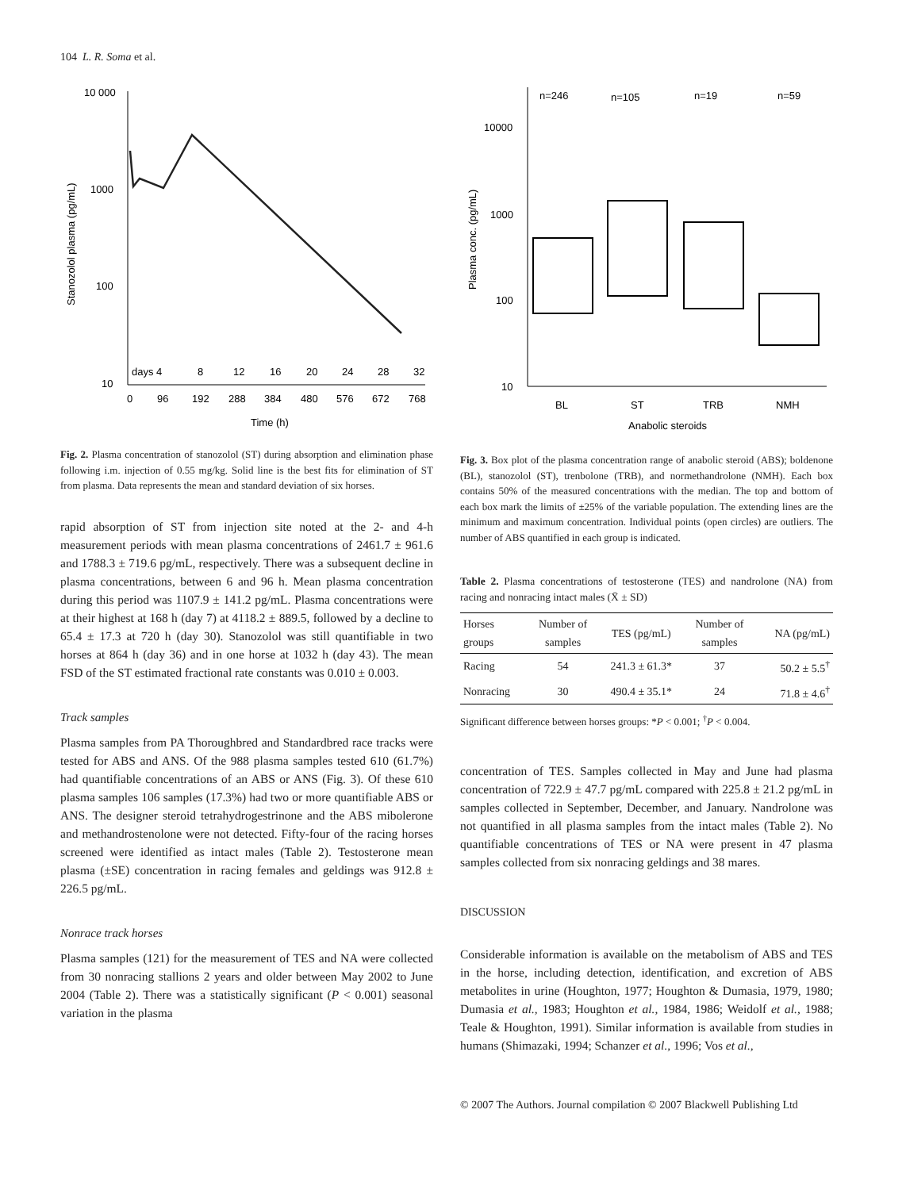104 L. R. Soma et al.
10 000
1000
100
10
days 4
8
12
16
20
24
28
32
0
96
192
288
384
480
576
672
768
Time (h)
Stanozolol plasma (pg/mL)
Fig. 2. Plasma concentration of stanozolol (ST) during absorption and elimination phase following i.m. injection of 0.55 mg/kg. Solid line is the best fits for elimination of ST from plasma. Data represents the mean and standard deviation of six horses.
rapid absorption of ST from injection site noted at the 2- and 4-h measurement periods with mean plasma concentrations of 2461.7 ± 961.6 and 1788.3 ± 719.6 pg/mL, respectively. There was a subsequent decline in plasma concentrations, between 6 and 96 h. Mean plasma concentration during this period was 1107.9 ± 141.2 pg/mL. Plasma concentrations were at their highest at 168 h (day 7) at 4118.2 ± 889.5, followed by a decline to 65.4 ± 17.3 at 720 h (day 30). Stanozolol was still quantifiable in two horses at 864 h (day 36) and in one horse at 1032 h (day 43). The mean FSD of the ST estimated fractional rate constants was 0.010 ± 0.003.
Track samples
Plasma samples from PA Thoroughbred and Standardbred race tracks were tested for ABS and ANS. Of the 988 plasma samples tested 610 (61.7%) had quantifiable concentrations of an ABS or ANS (Fig. 3). Of these 610 plasma samples 106 samples (17.3%) had two or more quantifiable ABS or ANS. The designer steroid tetrahydrogestrinone and the ABS mibolerone and methandrostenolone were not detected. Fifty-four of the racing horses screened were identified as intact males (Table 2). Testosterone mean plasma (±SE) concentration in racing females and geldings was 912.8 ± 226.5 pg/mL.
Nonrace track horses
Plasma samples (121) for the measurement of TES and NA were collected from 30 nonracing stallions 2 years and older between May 2002 to June 2004 (Table 2). There was a statistically significant (P < 0.001) seasonal variation in the plasma
n=246
n=105
n=19
n=59
10000
1000
100
10
BL
ST
TRB
NMH
Anabolic steroids
Plasma conc. (pg/mL)
Fig. 3. Box plot of the plasma concentration range of anabolic steroid (ABS); boldenone (BL), stanozolol (ST), trenbolone (TRB), and normethandrolone (NMH). Each box contains 50% of the measured concentrations with the median. The top and bottom of each box mark the limits of ±25% of the variable population. The extending lines are the minimum and maximum concentration. Individual points (open circles) are outliers. The number of ABS quantified in each group is indicated.
Table 2. Plasma concentrations of testosterone (TES) and nandrolone (NA) from racing and nonracing intact males (X̄ ± SD)
| Horses groups | Number of samples | TES (pg/mL) | Number of samples | NA (pg/mL) |
| --- | --- | --- | --- | --- |
| Racing | 54 | 241.3 ± 61.3* | 37 | 50.2 ± 5.5<sup>†</sup> |
| Nonracing | 30 | 490.4 ± 35.1* | 24 | 71.8 ± 4.6<sup>†</sup> |
Significant difference between horses groups: *P < 0.001; <sup>†</sup>P < 0.004.
concentration of TES. Samples collected in May and June had plasma concentration of 722.9 ± 47.7 pg/mL compared with 225.8 ± 21.2 pg/mL in samples collected in September, December, and January. Nandrolone was not quantified in all plasma samples from the intact males (Table 2). No quantifiable concentrations of TES or NA were present in 47 plasma samples collected from six nonracing geldings and 38 mares.
DISCUSSION
Considerable information is available on the metabolism of ABS and TES in the horse, including detection, identification, and excretion of ABS metabolites in urine (Houghton, 1977; Houghton & Dumasia, 1979, 1980; Dumasia et al., 1983; Houghton et al., 1984, 1986; Weidolf et al., 1988; Teale & Houghton, 1991). Similar information is available from studies in humans (Shimazaki, 1994; Schanzer et al., 1996; Vos et al.,
© 2007 The Authors. Journal compilation © 2007 Blackwell Publishing Ltd